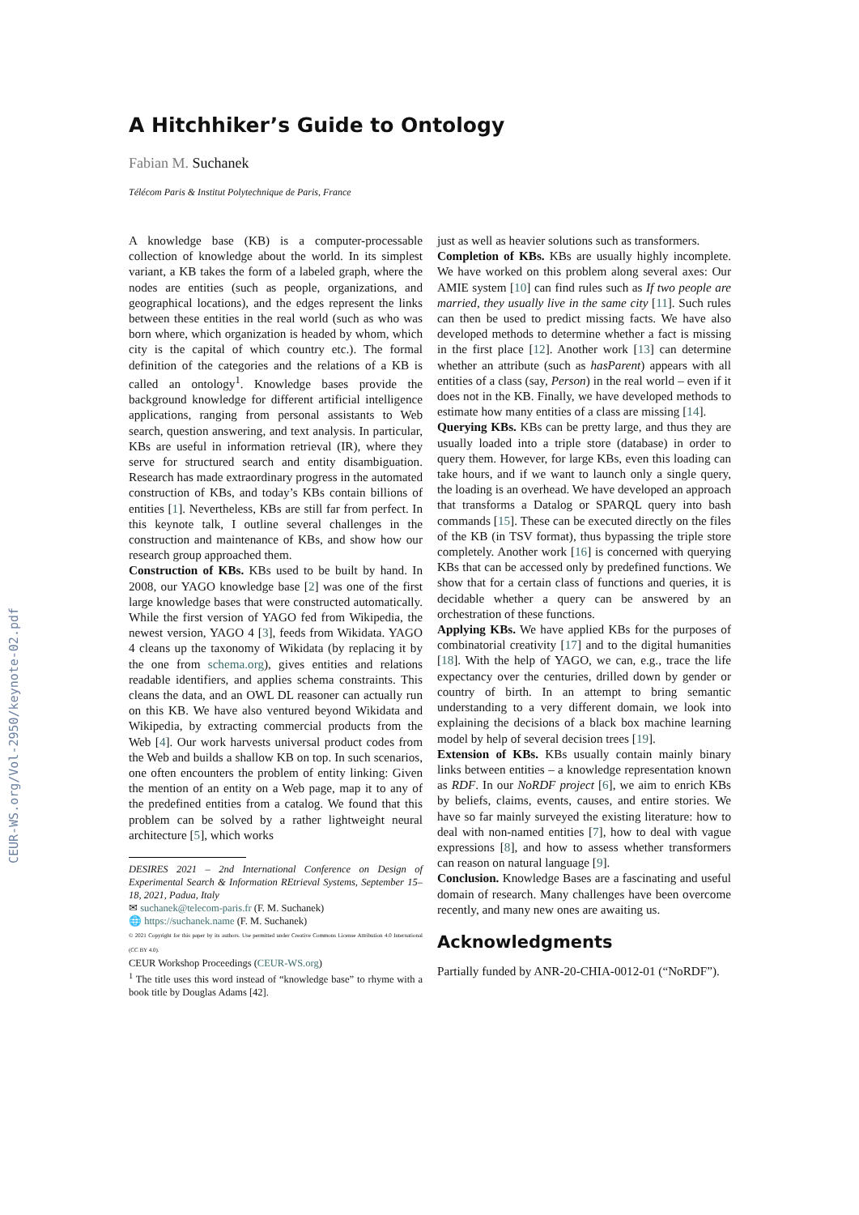CEUR-WS.org/Vol-2950/keynote-02.pdf
A Hitchhiker’s Guide to Ontology
Fabian M. Suchanek
Télécom Paris & Institut Polytechnique de Paris, France
A knowledge base (KB) is a computer-processable collection of knowledge about the world. In its simplest variant, a KB takes the form of a labeled graph, where the nodes are entities (such as people, organizations, and geographical locations), and the edges represent the links between these entities in the real world (such as who was born where, which organization is headed by whom, which city is the capital of which country etc.). The formal definition of the categories and the relations of a KB is called an ontology<sup>1</sup>. Knowledge bases provide the background knowledge for different artificial intelligence applications, ranging from personal assistants to Web search, question answering, and text analysis. In particular, KBs are useful in information retrieval (IR), where they serve for structured search and entity disambiguation. Research has made extraordinary progress in the automated construction of KBs, and today’s KBs contain billions of entities [1]. Nevertheless, KBs are still far from perfect. In this keynote talk, I outline several challenges in the construction and maintenance of KBs, and show how our research group approached them.
Construction of KBs. KBs used to be built by hand. In 2008, our YAGO knowledge base [2] was one of the first large knowledge bases that were constructed automatically. While the first version of YAGO fed from Wikipedia, the newest version, YAGO 4 [3], feeds from Wikidata. YAGO 4 cleans up the taxonomy of Wikidata (by replacing it by the one from schema.org), gives entities and relations readable identifiers, and applies schema constraints. This cleans the data, and an OWL DL reasoner can actually run on this KB. We have also ventured beyond Wikidata and Wikipedia, by extracting commercial products from the Web [4]. Our work harvests universal product codes from the Web and builds a shallow KB on top. In such scenarios, one often encounters the problem of entity linking: Given the mention of an entity on a Web page, map it to any of the predefined entities from a catalog. We found that this problem can be solved by a rather lightweight neural architecture [5], which works
DESIRES 2021 – 2nd International Conference on Design of Experimental Search & Information REtrieval Systems, September 15–18, 2021, Padua, Italy
✉ suchanek@telecom-paris.fr (F. M. Suchanek)
🌐 https://suchanek.name (F. M. Suchanek)
© 2021 Copyright for this paper by its authors. Use permitted under Creative Commons License Attribution 4.0 International (CC BY 4.0).
CEUR Workshop Proceedings (CEUR-WS.org)
<sup>1</sup> The title uses this word instead of “knowledge base” to rhyme with a book title by Douglas Adams [42].
just as well as heavier solutions such as transformers.
Completion of KBs. KBs are usually highly incomplete. We have worked on this problem along several axes: Our AMIE system [10] can find rules such as If two people are married, they usually live in the same city [11]. Such rules can then be used to predict missing facts. We have also developed methods to determine whether a fact is missing in the first place [12]. Another work [13] can determine whether an attribute (such as hasParent) appears with all entities of a class (say, Person) in the real world – even if it does not in the KB. Finally, we have developed methods to estimate how many entities of a class are missing [14].
Querying KBs. KBs can be pretty large, and thus they are usually loaded into a triple store (database) in order to query them. However, for large KBs, even this loading can take hours, and if we want to launch only a single query, the loading is an overhead. We have developed an approach that transforms a Datalog or SPARQL query into bash commands [15]. These can be executed directly on the files of the KB (in TSV format), thus bypassing the triple store completely. Another work [16] is concerned with querying KBs that can be accessed only by predefined functions. We show that for a certain class of functions and queries, it is decidable whether a query can be answered by an orchestration of these functions.
Applying KBs. We have applied KBs for the purposes of combinatorial creativity [17] and to the digital humanities [18]. With the help of YAGO, we can, e.g., trace the life expectancy over the centuries, drilled down by gender or country of birth. In an attempt to bring semantic understanding to a very different domain, we look into explaining the decisions of a black box machine learning model by help of several decision trees [19].
Extension of KBs. KBs usually contain mainly binary links between entities – a knowledge representation known as RDF. In our NoRDF project [6], we aim to enrich KBs by beliefs, claims, events, causes, and entire stories. We have so far mainly surveyed the existing literature: how to deal with non-named entities [7], how to deal with vague expressions [8], and how to assess whether transformers can reason on natural language [9].
Conclusion. Knowledge Bases are a fascinating and useful domain of research. Many challenges have been overcome recently, and many new ones are awaiting us.
Acknowledgments
Partially funded by ANR-20-CHIA-0012-01 (“NoRDF”).